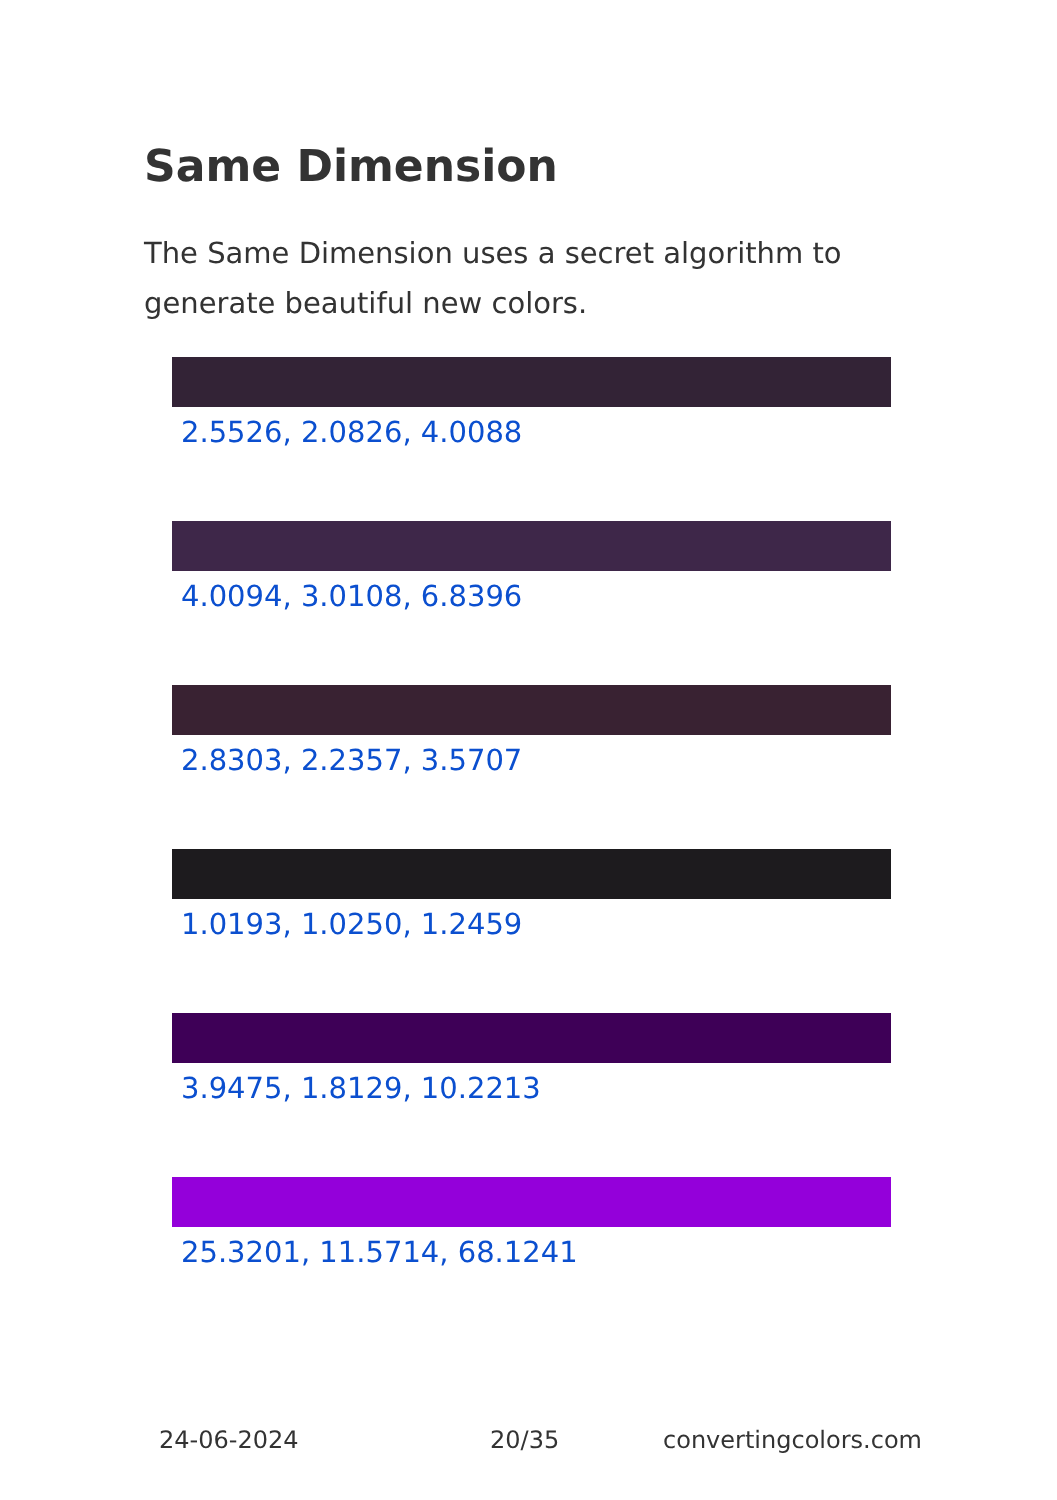Same Dimension
The Same Dimension uses a secret algorithm to generate beautiful new colors.
2.5526, 2.0826, 4.0088
4.0094, 3.0108, 6.8396
2.8303, 2.2357, 3.5707
1.0193, 1.0250, 1.2459
3.9475, 1.8129, 10.2213
25.3201, 11.5714, 68.1241
24-06-2024 20/35 convertingcolors.com